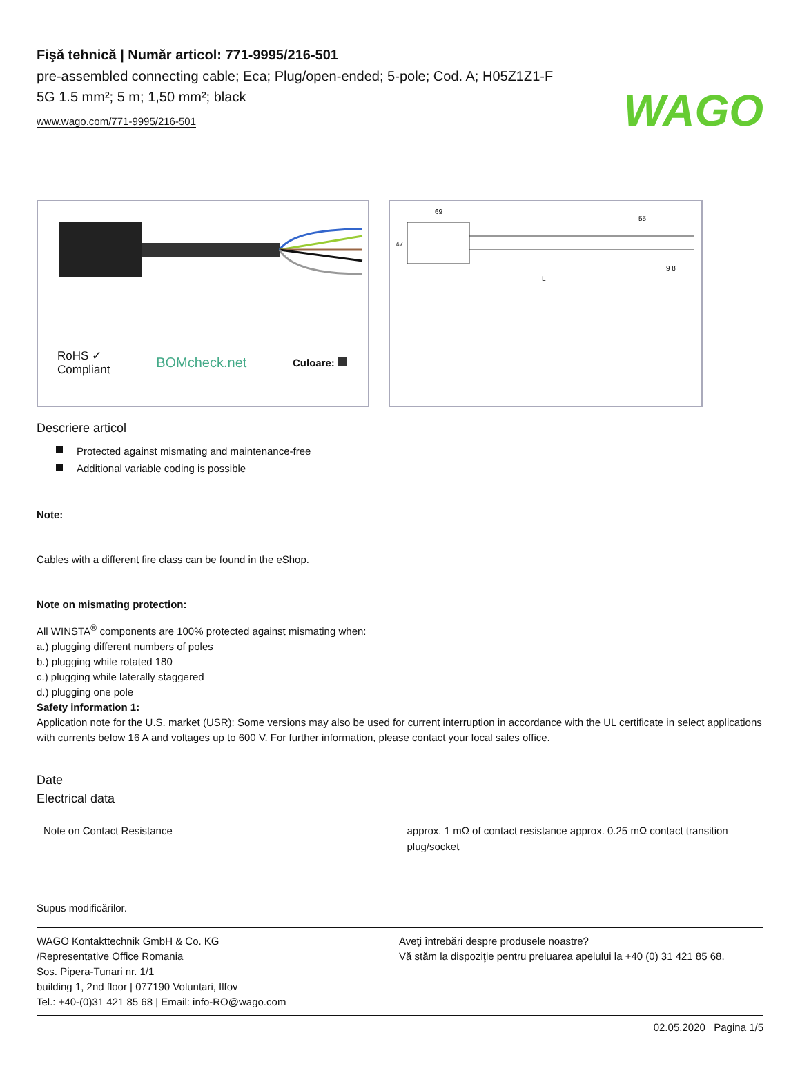WAGO
Fişă tehnică | Număr articol: 771-9995/216-501
pre-assembled connecting cable; Eca; Plug/open-ended; 5-pole; Cod. A; H05Z1Z1-F 5G 1.5 mm²; 5 m; 1,50 mm²; black
www.wago.com/771-9995/216-501
RoHS ✓
Compliant
BOMcheck.net
Culoare:
69
55
47
L
9 8
Descriere articol
Protected against mismating and maintenance-free
Additional variable coding is possible
Note:
Cables with a different fire class can be found in the eShop.
Note on mismating protection:
All WINSTA<sup>®</sup> components are 100% protected against mismating when:
a.) plugging different numbers of poles
b.) plugging while rotated 180
c.) plugging while laterally staggered
d.) plugging one pole
Safety information 1:
Application note for the U.S. market (USR): Some versions may also be used for current interruption in accordance with the UL certificate in select applications with currents below 16 A and voltages up to 600 V. For further information, please contact your local sales office.
Date
Electrical data
| Note on Contact Resistance | approx. 1 mΩ of contact resistance approx. 0.25 mΩ contact transition plug/socket |
Supus modificărilor.
WAGO Kontakttechnik GmbH & Co. KG
/Representative Office Romania
Sos. Pipera-Tunari nr. 1/1
building 1, 2nd floor | 077190 Voluntari, Ilfov
Tel.: +40-(0)31 421 85 68 | Email: info-RO@wago.com
Aveţi întrebări despre produsele noastre?
Vă stăm la dispoziţie pentru preluarea apelului la +40 (0) 31 421 85 68.
02.05.2020 Pagina 1/5